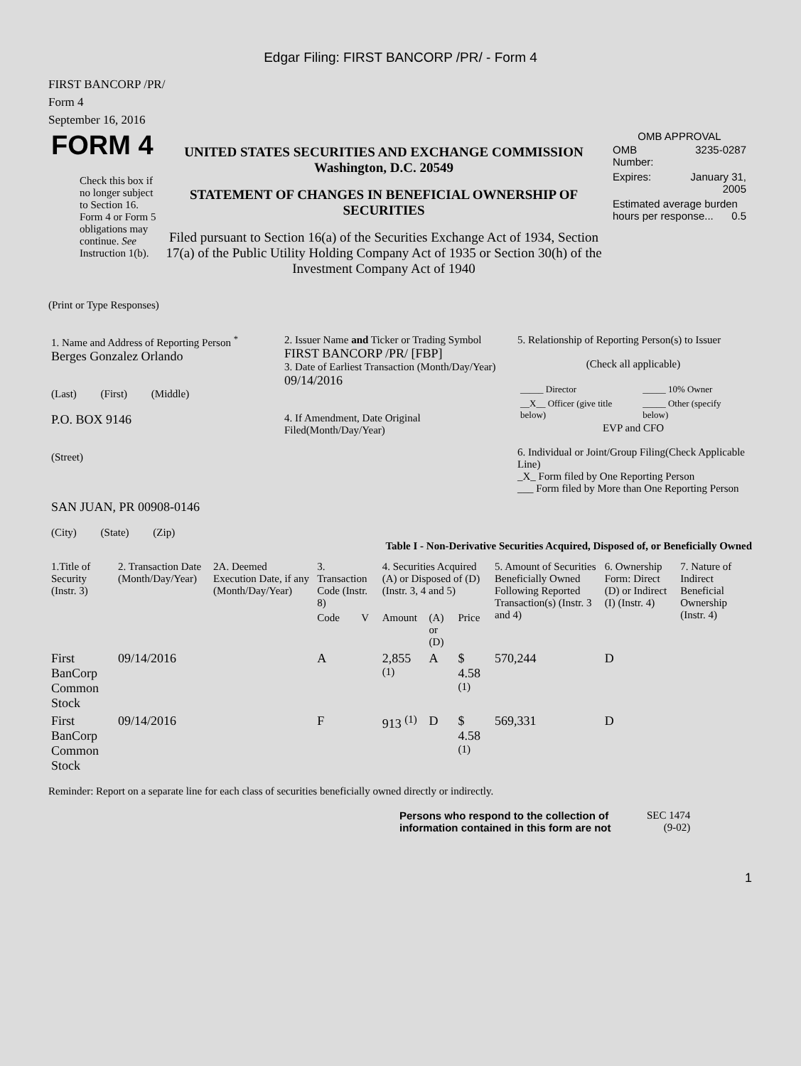Edgar Filing: FIRST BANCORP /PR/ - Form 4
FIRST BANCORP /PR/
Form 4
September 16, 2016
| FORM 4 Check this box if no longer subject to Section 16. Form 4 or Form 5 obligations may continue. See Instruction 1(b). | UNITED STATES SECURITIES AND EXCHANGE COMMISSION Washington, D.C. 20549 STATEMENT OF CHANGES IN BENEFICIAL OWNERSHIP OF SECURITIES Filed pursuant to Section 16(a) of the Securities Exchange Act of 1934, Section 17(a) of the Public Utility Holding Company Act of 1935 or Section 30(h) of the Investment Company Act of 1940 | OMB APPROVAL / OMB Number: / 3235-0287 / / Expires: / January 31, 2005 / / Estimated average burden hours per response... 0.5 / / |
(Print or Type Responses)
| 1. Name and Address of Reporting Person <sup>*</sup> Berges Gonzalez Orlando (Last) (First) (Middle) P.O. BOX 9146 (Street) SAN JUAN, PR 00908-0146 (City) (State) (Zip) | 2. Issuer Name and Ticker or Trading Symbol FIRST BANCORP /PR/ [FBP] 3. Date of Earliest Transaction (Month/Day/Year) 09/14/2016 4. If Amendment, Date Original Filed(Month/Day/Year) | 5. Relationship of Reporting Person(s) to Issuer (Check all applicable) / _____ Director / _____ 10% Owner / / __X__ Officer (give title below) / _____ Other (specify below) / EVP and CFO 6. Individual or Joint/Group Filing(Check Applicable Line) _X_ Form filed by One Reporting Person ___ Form filed by More than One Reporting Person |
Table I - Non-Derivative Securities Acquired, Disposed of, or Beneficially Owned
| 1.Title of Security (Instr. 3) | 2. Transaction Date (Month/Day/Year) | 2A. Deemed Execution Date, if any (Month/Day/Year) | 3. Transaction Code (Instr. 8) | | 4. Securities Acquired (A) or Disposed of (D) (Instr. 3, 4 and 5) | | | 5. Amount of Securities Beneficially Owned Following Reported Transaction(s) (Instr. 3 and 4) | 6. Ownership Form: Direct (D) or Indirect (I) (Instr. 4) | 7. Nature of Indirect Beneficial Ownership (Instr. 4) |
| --- | --- | --- | --- | --- | --- | --- | --- | --- | --- | --- |
| | | | Code | V | Amount | (A) or (D) | Price | | | |
| First BanCorp Common Stock | 09/14/2016 | | A | | 2,855 <sup>(1)</sup> | A | $ 4.58 <sup>(1)</sup> | 570,244 | D | |
| First BanCorp Common Stock | 09/14/2016 | | F | | 913 <sup>(1)</sup> | D | $ 4.58 <sup>(1)</sup> | 569,331 | D | |
Reminder: Report on a separate line for each class of securities beneficially owned directly or indirectly.
| Persons who respond to the collection of information contained in this form are not | SEC 1474 (9-02) |
1